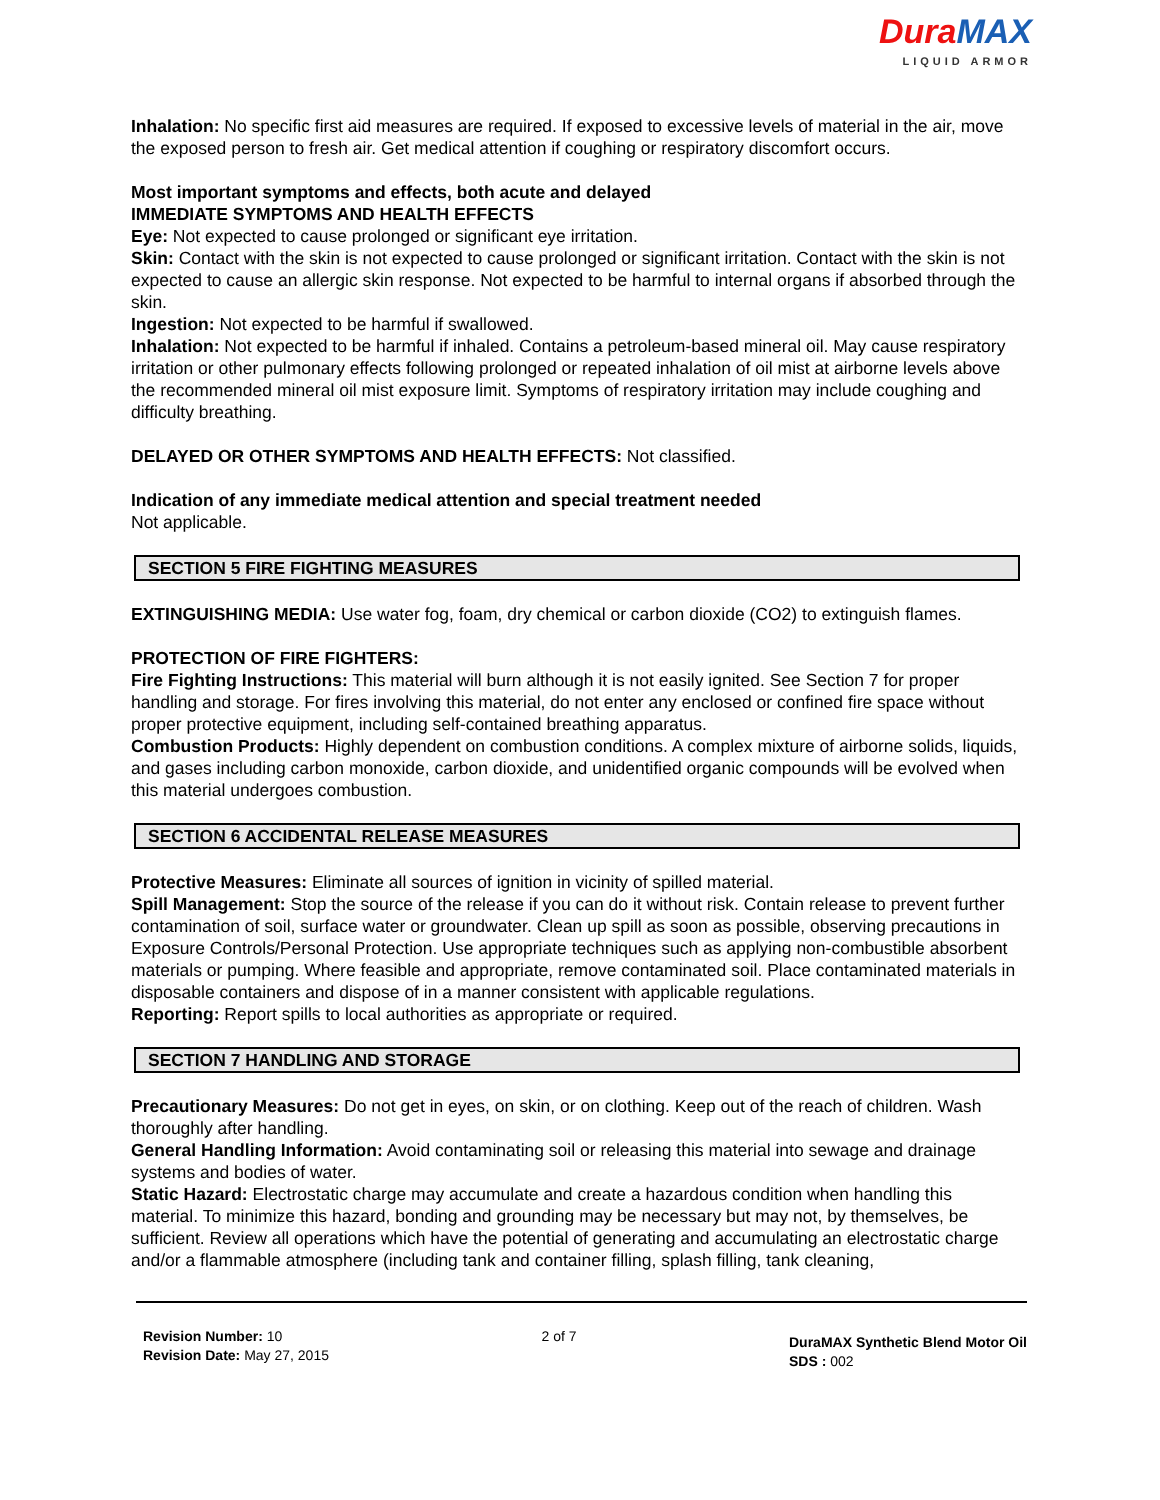Dura MAX
LIQUID ARMOR
Inhalation: No specific first aid measures are required. If exposed to excessive levels of material in the air, move the exposed person to fresh air. Get medical attention if coughing or respiratory discomfort occurs.
Most important symptoms and effects, both acute and delayed
IMMEDIATE SYMPTOMS AND HEALTH EFFECTS
Eye: Not expected to cause prolonged or significant eye irritation.
Skin: Contact with the skin is not expected to cause prolonged or significant irritation. Contact with the skin is not expected to cause an allergic skin response. Not expected to be harmful to internal organs if absorbed through the skin.
Ingestion: Not expected to be harmful if swallowed.
Inhalation: Not expected to be harmful if inhaled. Contains a petroleum-based mineral oil. May cause respiratory irritation or other pulmonary effects following prolonged or repeated inhalation of oil mist at airborne levels above the recommended mineral oil mist exposure limit. Symptoms of respiratory irritation may include coughing and difficulty breathing.
DELAYED OR OTHER SYMPTOMS AND HEALTH EFFECTS: Not classified.
Indication of any immediate medical attention and special treatment needed
Not applicable.
SECTION 5 FIRE FIGHTING MEASURES
EXTINGUISHING MEDIA: Use water fog, foam, dry chemical or carbon dioxide (CO2) to extinguish flames.
PROTECTION OF FIRE FIGHTERS:
Fire Fighting Instructions: This material will burn although it is not easily ignited. See Section 7 for proper handling and storage. For fires involving this material, do not enter any enclosed or confined fire space without proper protective equipment, including self-contained breathing apparatus.
Combustion Products: Highly dependent on combustion conditions. A complex mixture of airborne solids, liquids, and gases including carbon monoxide, carbon dioxide, and unidentified organic compounds will be evolved when this material undergoes combustion.
SECTION 6 ACCIDENTAL RELEASE MEASURES
Protective Measures: Eliminate all sources of ignition in vicinity of spilled material.
Spill Management: Stop the source of the release if you can do it without risk. Contain release to prevent further contamination of soil, surface water or groundwater. Clean up spill as soon as possible, observing precautions in Exposure Controls/Personal Protection. Use appropriate techniques such as applying non-combustible absorbent materials or pumping. Where feasible and appropriate, remove contaminated soil. Place contaminated materials in disposable containers and dispose of in a manner consistent with applicable regulations.
Reporting: Report spills to local authorities as appropriate or required.
SECTION 7 HANDLING AND STORAGE
Precautionary Measures: Do not get in eyes, on skin, or on clothing. Keep out of the reach of children. Wash thoroughly after handling.
General Handling Information: Avoid contaminating soil or releasing this material into sewage and drainage systems and bodies of water.
Static Hazard: Electrostatic charge may accumulate and create a hazardous condition when handling this material. To minimize this hazard, bonding and grounding may be necessary but may not, by themselves, be sufficient. Review all operations which have the potential of generating and accumulating an electrostatic charge and/or a flammable atmosphere (including tank and container filling, splash filling, tank cleaning,
Revision Number: 10
Revision Date: May 27, 2015
2 of 7
DuraMAX Synthetic Blend Motor Oil
SDS : 002